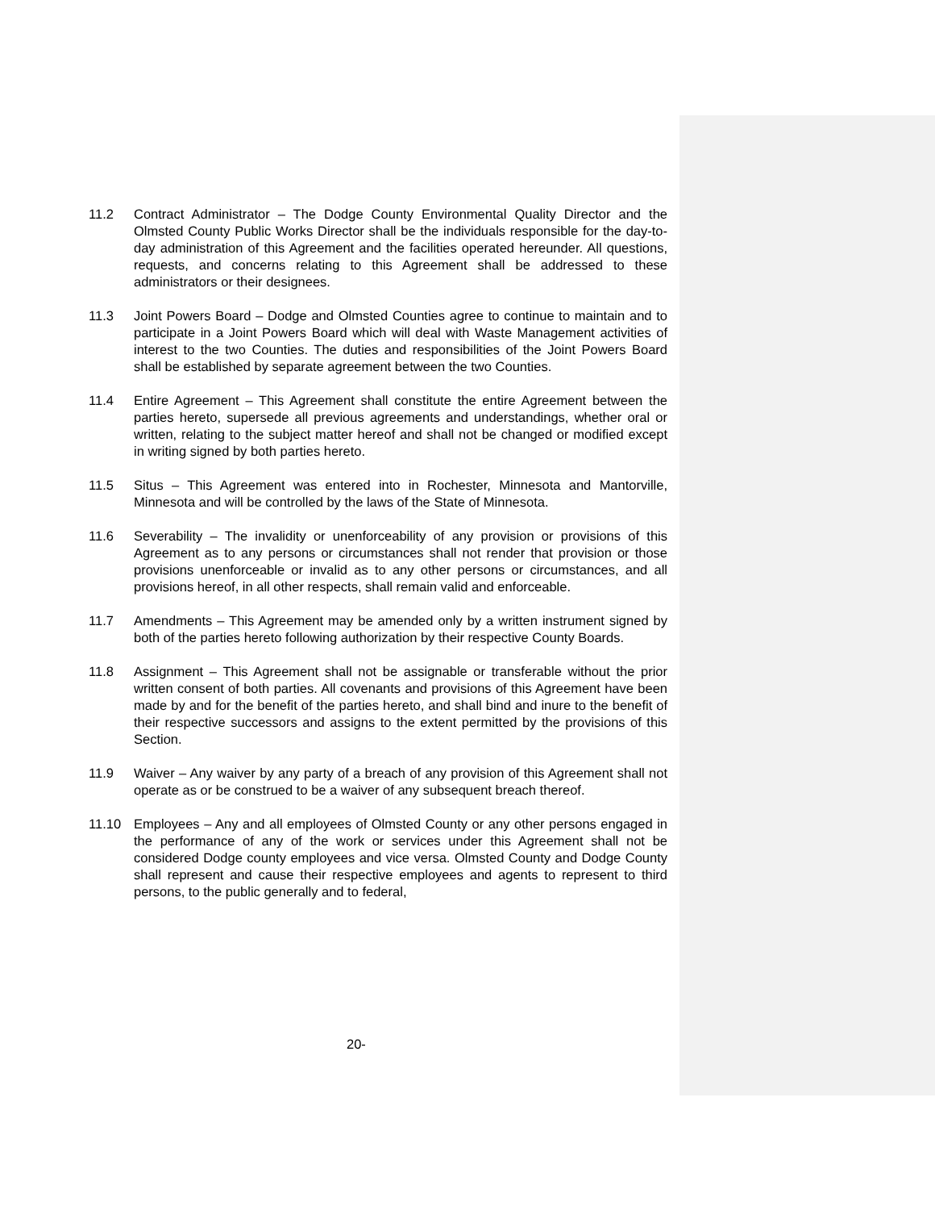11.2 Contract Administrator – The Dodge County Environmental Quality Director and the Olmsted County Public Works Director shall be the individuals responsible for the day-to-day administration of this Agreement and the facilities operated hereunder. All questions, requests, and concerns relating to this Agreement shall be addressed to these administrators or their designees.
11.3 Joint Powers Board – Dodge and Olmsted Counties agree to continue to maintain and to participate in a Joint Powers Board which will deal with Waste Management activities of interest to the two Counties. The duties and responsibilities of the Joint Powers Board shall be established by separate agreement between the two Counties.
11.4 Entire Agreement – This Agreement shall constitute the entire Agreement between the parties hereto, supersede all previous agreements and understandings, whether oral or written, relating to the subject matter hereof and shall not be changed or modified except in writing signed by both parties hereto.
11.5 Situs – This Agreement was entered into in Rochester, Minnesota and Mantorville, Minnesota and will be controlled by the laws of the State of Minnesota.
11.6 Severability – The invalidity or unenforceability of any provision or provisions of this Agreement as to any persons or circumstances shall not render that provision or those provisions unenforceable or invalid as to any other persons or circumstances, and all provisions hereof, in all other respects, shall remain valid and enforceable.
11.7 Amendments – This Agreement may be amended only by a written instrument signed by both of the parties hereto following authorization by their respective County Boards.
11.8 Assignment – This Agreement shall not be assignable or transferable without the prior written consent of both parties. All covenants and provisions of this Agreement have been made by and for the benefit of the parties hereto, and shall bind and inure to the benefit of their respective successors and assigns to the extent permitted by the provisions of this Section.
11.9 Waiver – Any waiver by any party of a breach of any provision of this Agreement shall not operate as or be construed to be a waiver of any subsequent breach thereof.
11.10 Employees – Any and all employees of Olmsted County or any other persons engaged in the performance of any of the work or services under this Agreement shall not be considered Dodge county employees and vice versa. Olmsted County and Dodge County shall represent and cause their respective employees and agents to represent to third persons, to the public generally and to federal,
20-